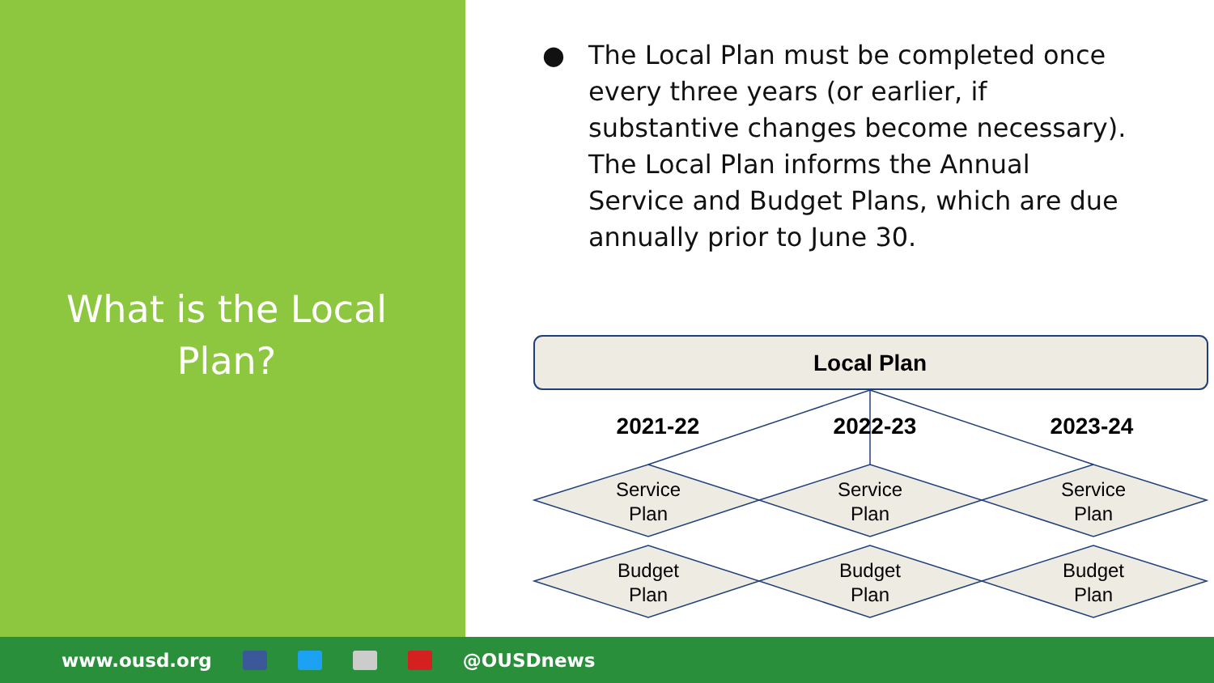What is the Local Plan?
● The Local Plan must be completed once every three years (or earlier, if substantive changes become necessary). The Local Plan informs the Annual Service and Budget Plans, which are due annually prior to June 30.
Local Plan
2021-22
2022-23
2023-24
Service
Plan
Service
Plan
Service
Plan
Budget
Plan
Budget
Plan
Budget
Plan
www.ousd.org @OUSDnews